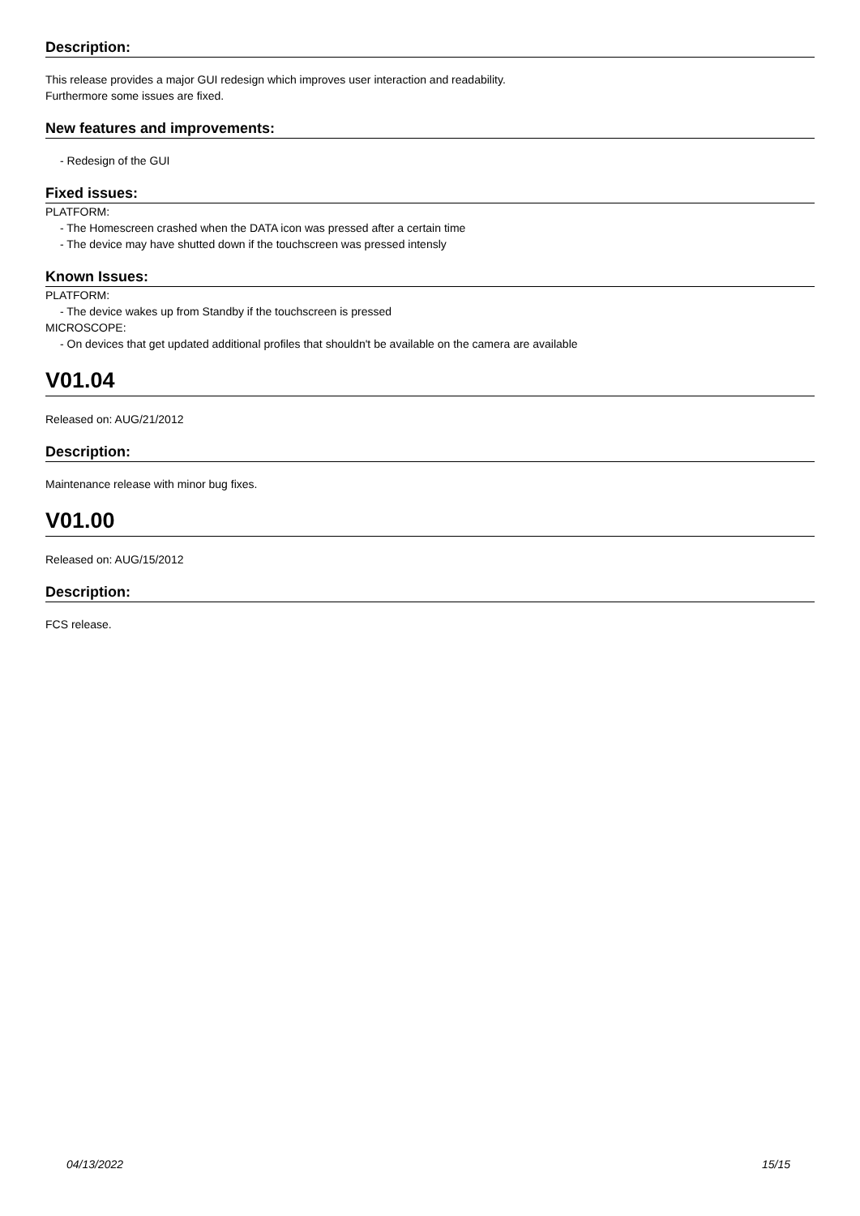Description:
This release provides a major GUI redesign which improves user interaction and readability.
Furthermore some issues are fixed.
New features and improvements:
- Redesign of the GUI
Fixed issues:
PLATFORM:
- The Homescreen crashed when the DATA icon was pressed after a certain time
- The device may have shutted down if the touchscreen was pressed intensly
Known Issues:
PLATFORM:
- The device wakes up from Standby if the touchscreen is pressed
MICROSCOPE:
- On devices that get updated additional profiles that shouldn't be available on the camera are available
V01.04
Released on: AUG/21/2012
Description:
Maintenance release with minor bug fixes.
V01.00
Released on: AUG/15/2012
Description:
FCS release.
04/13/2022 15/15